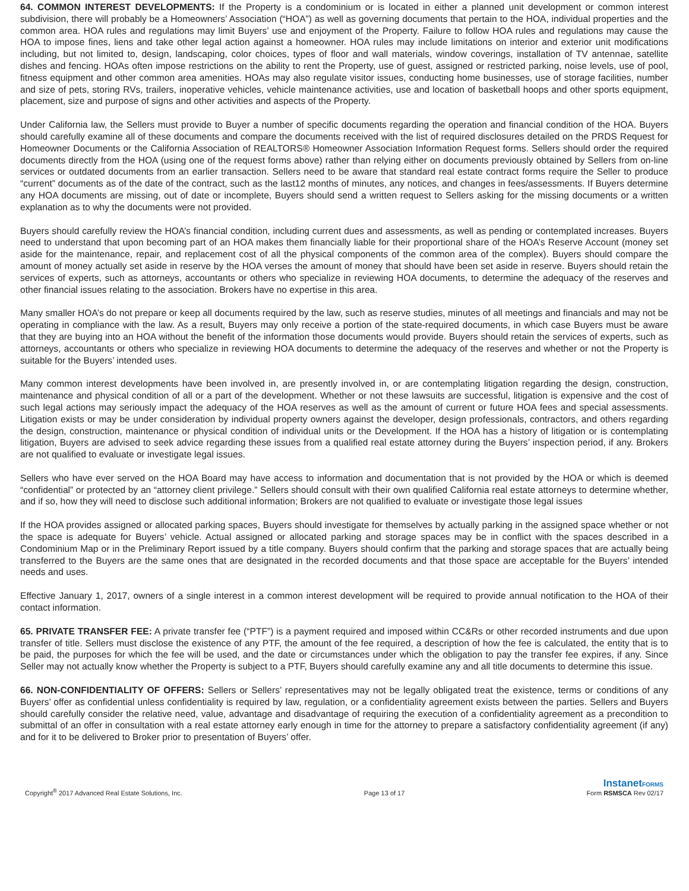64. COMMON INTEREST DEVELOPMENTS: If the Property is a condominium or is located in either a planned unit development or common interest subdivision, there will probably be a Homeowners’ Association (“HOA”) as well as governing documents that pertain to the HOA, individual properties and the common area. HOA rules and regulations may limit Buyers’ use and enjoyment of the Property. Failure to follow HOA rules and regulations may cause the HOA to impose fines, liens and take other legal action against a homeowner. HOA rules may include limitations on interior and exterior unit modifications including, but not limited to, design, landscaping, color choices, types of floor and wall materials, window coverings, installation of TV antennae, satellite dishes and fencing. HOAs often impose restrictions on the ability to rent the Property, use of guest, assigned or restricted parking, noise levels, use of pool, fitness equipment and other common area amenities. HOAs may also regulate visitor issues, conducting home businesses, use of storage facilities, number and size of pets, storing RVs, trailers, inoperative vehicles, vehicle maintenance activities, use and location of basketball hoops and other sports equipment, placement, size and purpose of signs and other activities and aspects of the Property.
Under California law, the Sellers must provide to Buyer a number of specific documents regarding the operation and financial condition of the HOA. Buyers should carefully examine all of these documents and compare the documents received with the list of required disclosures detailed on the PRDS Request for Homeowner Documents or the California Association of REALTORS® Homeowner Association Information Request forms. Sellers should order the required documents directly from the HOA (using one of the request forms above) rather than relying either on documents previously obtained by Sellers from on-line services or outdated documents from an earlier transaction. Sellers need to be aware that standard real estate contract forms require the Seller to produce “current” documents as of the date of the contract, such as the last12 months of minutes, any notices, and changes in fees/assessments. If Buyers determine any HOA documents are missing, out of date or incomplete, Buyers should send a written request to Sellers asking for the missing documents or a written explanation as to why the documents were not provided.
Buyers should carefully review the HOA’s financial condition, including current dues and assessments, as well as pending or contemplated increases. Buyers need to understand that upon becoming part of an HOA makes them financially liable for their proportional share of the HOA’s Reserve Account (money set aside for the maintenance, repair, and replacement cost of all the physical components of the common area of the complex). Buyers should compare the amount of money actually set aside in reserve by the HOA verses the amount of money that should have been set aside in reserve. Buyers should retain the services of experts, such as attorneys, accountants or others who specialize in reviewing HOA documents, to determine the adequacy of the reserves and other financial issues relating to the association. Brokers have no expertise in this area.
Many smaller HOA’s do not prepare or keep all documents required by the law, such as reserve studies, minutes of all meetings and financials and may not be operating in compliance with the law. As a result, Buyers may only receive a portion of the state-required documents, in which case Buyers must be aware that they are buying into an HOA without the benefit of the information those documents would provide. Buyers should retain the services of experts, such as attorneys, accountants or others who specialize in reviewing HOA documents to determine the adequacy of the reserves and whether or not the Property is suitable for the Buyers’ intended uses.
Many common interest developments have been involved in, are presently involved in, or are contemplating litigation regarding the design, construction, maintenance and physical condition of all or a part of the development. Whether or not these lawsuits are successful, litigation is expensive and the cost of such legal actions may seriously impact the adequacy of the HOA reserves as well as the amount of current or future HOA fees and special assessments. Litigation exists or may be under consideration by individual property owners against the developer, design professionals, contractors, and others regarding the design, construction, maintenance or physical condition of individual units or the Development. If the HOA has a history of litigation or is contemplating litigation, Buyers are advised to seek advice regarding these issues from a qualified real estate attorney during the Buyers’ inspection period, if any. Brokers are not qualified to evaluate or investigate legal issues.
Sellers who have ever served on the HOA Board may have access to information and documentation that is not provided by the HOA or which is deemed “confidential” or protected by an “attorney client privilege.” Sellers should consult with their own qualified California real estate attorneys to determine whether, and if so, how they will need to disclose such additional information; Brokers are not qualified to evaluate or investigate those legal issues
If the HOA provides assigned or allocated parking spaces, Buyers should investigate for themselves by actually parking in the assigned space whether or not the space is adequate for Buyers’ vehicle. Actual assigned or allocated parking and storage spaces may be in conflict with the spaces described in a Condominium Map or in the Preliminary Report issued by a title company. Buyers should confirm that the parking and storage spaces that are actually being transferred to the Buyers are the same ones that are designated in the recorded documents and that those space are acceptable for the Buyers’ intended needs and uses.
Effective January 1, 2017, owners of a single interest in a common interest development will be required to provide annual notification to the HOA of their contact information.
65. PRIVATE TRANSFER FEE: A private transfer fee (“PTF”) is a payment required and imposed within CC&Rs or other recorded instruments and due upon transfer of title. Sellers must disclose the existence of any PTF, the amount of the fee required, a description of how the fee is calculated, the entity that is to be paid, the purposes for which the fee will be used, and the date or circumstances under which the obligation to pay the transfer fee expires, if any. Since Seller may not actually know whether the Property is subject to a PTF, Buyers should carefully examine any and all title documents to determine this issue.
66. NON-CONFIDENTIALITY OF OFFERS: Sellers or Sellers’ representatives may not be legally obligated treat the existence, terms or conditions of any Buyers’ offer as confidential unless confidentiality is required by law, regulation, or a confidentiality agreement exists between the parties. Sellers and Buyers should carefully consider the relative need, value, advantage and disadvantage of requiring the execution of a confidentiality agreement as a precondition to submittal of an offer in consultation with a real estate attorney early enough in time for the attorney to prepare a satisfactory confidentiality agreement (if any) and for it to be delivered to Broker prior to presentation of Buyers’ offer.
Copyright<sup>®</sup> 2017 Advanced Real Estate Solutions, Inc.
Page 13 of 17
InstanetFORMS
Form RSMSCA Rev 02/17